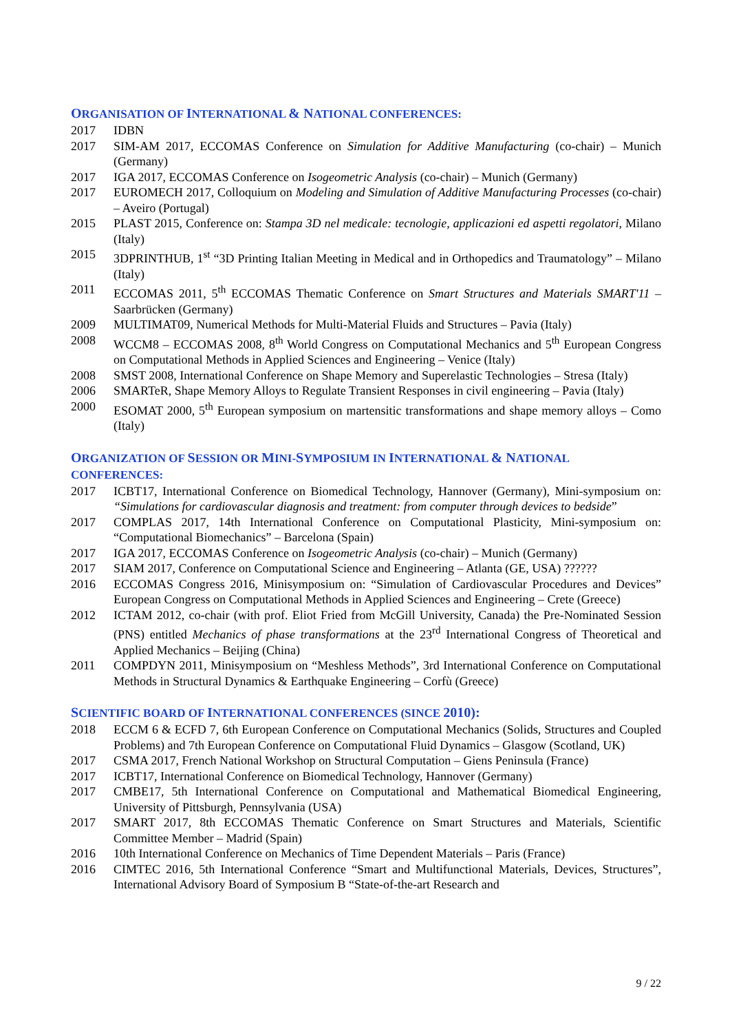ORGANISATION OF INTERNATIONAL & NATIONAL CONFERENCES:
2017 IDBN
2017 SIM-AM 2017, ECCOMAS Conference on Simulation for Additive Manufacturing (co-chair) – Munich (Germany)
2017 IGA 2017, ECCOMAS Conference on Isogeometric Analysis (co-chair) – Munich (Germany)
2017 EUROMECH 2017, Colloquium on Modeling and Simulation of Additive Manufacturing Processes (co-chair) – Aveiro (Portugal)
2015 PLAST 2015, Conference on: Stampa 3D nel medicale: tecnologie, applicazioni ed aspetti regolatori, Milano (Italy)
2015 3DPRINTHUB, 1<sup>st</sup> “3D Printing Italian Meeting in Medical and in Orthopedics and Traumatology” – Milano (Italy)
2011 ECCOMAS 2011, 5<sup>th</sup> ECCOMAS Thematic Conference on Smart Structures and Materials SMART'11 – Saarbrücken (Germany)
2009 MULTIMAT09, Numerical Methods for Multi-Material Fluids and Structures – Pavia (Italy)
2008 WCCM8 – ECCOMAS 2008, 8<sup>th</sup> World Congress on Computational Mechanics and 5<sup>th</sup> European Congress on Computational Methods in Applied Sciences and Engineering – Venice (Italy)
2008 SMST 2008, International Conference on Shape Memory and Superelastic Technologies – Stresa (Italy)
2006 SMARTeR, Shape Memory Alloys to Regulate Transient Responses in civil engineering – Pavia (Italy)
2000 ESOMAT 2000, 5<sup>th</sup> European symposium on martensitic transformations and shape memory alloys – Como (Italy)
ORGANIZATION OF SESSION OR MINI-SYMPOSIUM IN INTERNATIONAL & NATIONAL CONFERENCES:
2017 ICBT17, International Conference on Biomedical Technology, Hannover (Germany), Mini-symposium on: “Simulations for cardiovascular diagnosis and treatment: from computer through devices to bedside”
2017 COMPLAS 2017, 14th International Conference on Computational Plasticity, Mini-symposium on: “Computational Biomechanics” – Barcelona (Spain)
2017 IGA 2017, ECCOMAS Conference on Isogeometric Analysis (co-chair) – Munich (Germany)
2017 SIAM 2017, Conference on Computational Science and Engineering – Atlanta (GE, USA) ??????
2016 ECCOMAS Congress 2016, Minisymposium on: “Simulation of Cardiovascular Procedures and Devices” European Congress on Computational Methods in Applied Sciences and Engineering – Crete (Greece)
2012 ICTAM 2012, co-chair (with prof. Eliot Fried from McGill University, Canada) the Pre-Nominated Session (PNS) entitled Mechanics of phase transformations at the 23<sup>rd</sup> International Congress of Theoretical and Applied Mechanics – Beijing (China)
2011 COMPDYN 2011, Minisymposium on “Meshless Methods”, 3rd International Conference on Computational Methods in Structural Dynamics & Earthquake Engineering – Corfù (Greece)
SCIENTIFIC BOARD OF INTERNATIONAL CONFERENCES (SINCE 2010):
2018 ECCM 6 & ECFD 7, 6th European Conference on Computational Mechanics (Solids, Structures and Coupled Problems) and 7th European Conference on Computational Fluid Dynamics – Glasgow (Scotland, UK)
2017 CSMA 2017, French National Workshop on Structural Computation – Giens Peninsula (France)
2017 ICBT17, International Conference on Biomedical Technology, Hannover (Germany)
2017 CMBE17, 5th International Conference on Computational and Mathematical Biomedical Engineering, University of Pittsburgh, Pennsylvania (USA)
2017 SMART 2017, 8th ECCOMAS Thematic Conference on Smart Structures and Materials, Scientific Committee Member – Madrid (Spain)
2016 10th International Conference on Mechanics of Time Dependent Materials – Paris (France)
2016 CIMTEC 2016, 5th International Conference “Smart and Multifunctional Materials, Devices, Structures”, International Advisory Board of Symposium B “State-of-the-art Research and
9 / 22